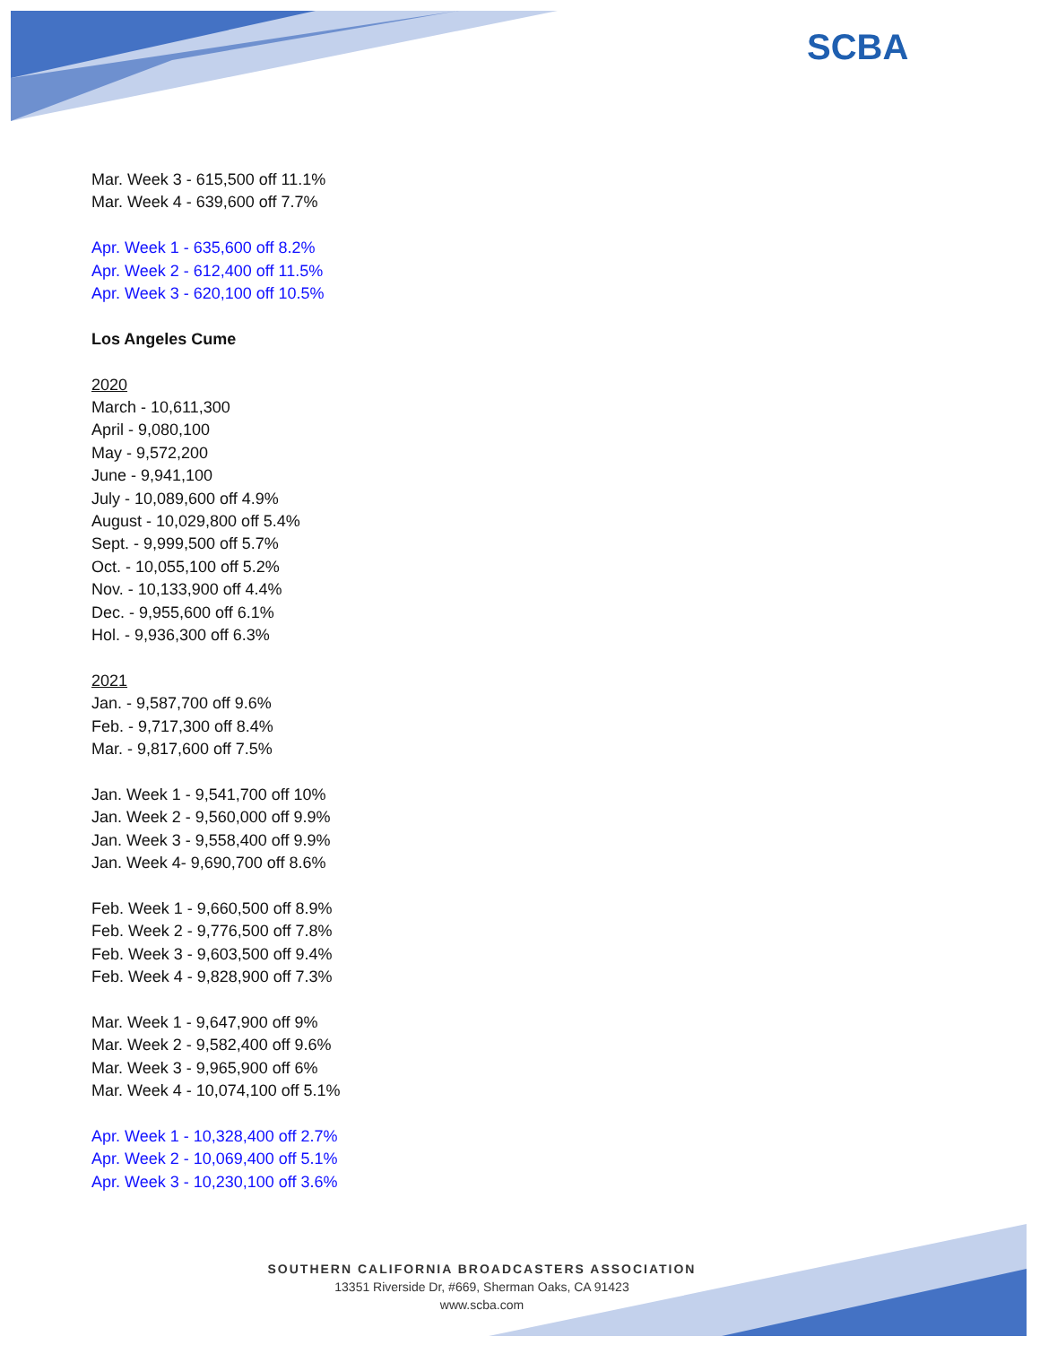SCBA
Mar. Week 3 - 615,500 off 11.1%
Mar. Week 4 - 639,600 off 7.7%
Apr. Week 1 - 635,600 off 8.2%
Apr. Week 2 - 612,400 off 11.5%
Apr. Week 3 - 620,100 off 10.5%
Los Angeles Cume
2020
March - 10,611,300
April - 9,080,100
May - 9,572,200
June - 9,941,100
July - 10,089,600 off 4.9%
August - 10,029,800 off 5.4%
Sept. - 9,999,500 off 5.7%
Oct. - 10,055,100 off 5.2%
Nov. - 10,133,900 off 4.4%
Dec. - 9,955,600 off 6.1%
Hol. - 9,936,300 off 6.3%
2021
Jan. - 9,587,700 off 9.6%
Feb. - 9,717,300 off 8.4%
Mar. - 9,817,600 off 7.5%
Jan. Week 1 - 9,541,700 off 10%
Jan. Week 2 - 9,560,000 off 9.9%
Jan. Week 3 - 9,558,400 off 9.9%
Jan. Week 4- 9,690,700 off 8.6%
Feb. Week 1 - 9,660,500 off 8.9%
Feb. Week 2 - 9,776,500 off 7.8%
Feb. Week 3 - 9,603,500 off 9.4%
Feb. Week 4 - 9,828,900 off 7.3%
Mar. Week 1 - 9,647,900 off 9%
Mar. Week 2 - 9,582,400 off 9.6%
Mar. Week 3 - 9,965,900 off 6%
Mar. Week 4 - 10,074,100 off 5.1%
Apr. Week 1 - 10,328,400 off 2.7%
Apr. Week 2 - 10,069,400 off 5.1%
Apr. Week 3 - 10,230,100 off 3.6%
SOUTHERN CALIFORNIA BROADCASTERS ASSOCIATION
13351 Riverside Dr, #669, Sherman Oaks, CA 91423
www.scba.com